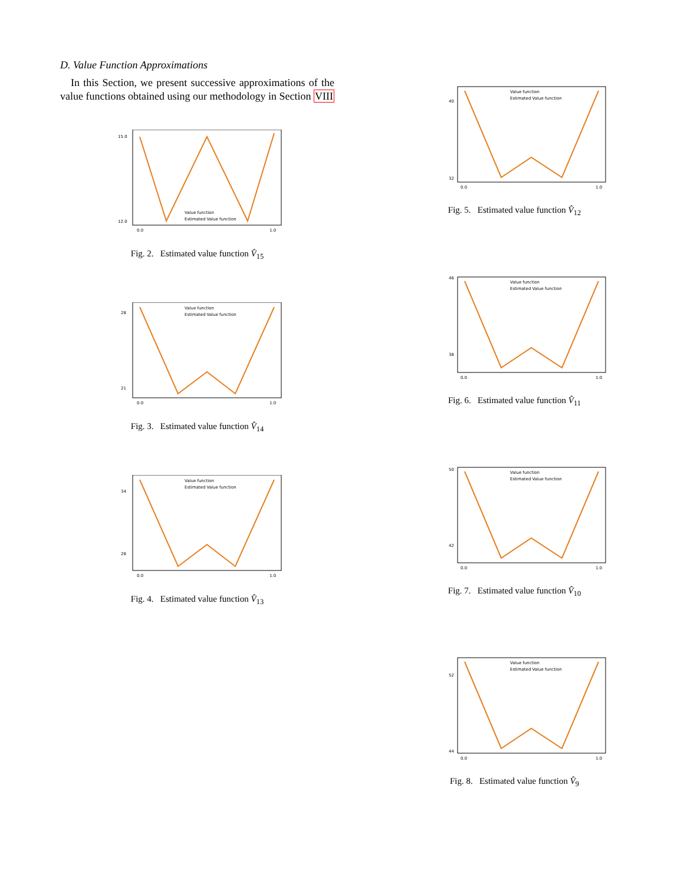D. Value Function Approximations
In this Section, we present successive approximations of the value functions obtained using our methodology in Section VIII
15.0
12.0
0.0
1.0
Value function
Estimated Value function
Fig. 2. Estimated value function V̂<sub>15</sub>
28
21
0.0
1.0
Value function
Estimated Value function
Fig. 3. Estimated value function V̂<sub>14</sub>
34
28
0.0
1.0
Value function
Estimated Value function
Fig. 4. Estimated value function V̂<sub>13</sub>
40
32
0.0
1.0
Value function
Estimated Value function
Fig. 5. Estimated value function V̂<sub>12</sub>
46
38
0.0
1.0
Value function
Estimated Value function
Fig. 6. Estimated value function V̂<sub>11</sub>
50
42
0.0
1.0
Value function
Estimated Value function
Fig. 7. Estimated value function V̂<sub>10</sub>
52
44
0.0
1.0
Value function
Estimated Value function
Fig. 8. Estimated value function V̂<sub>9</sub>